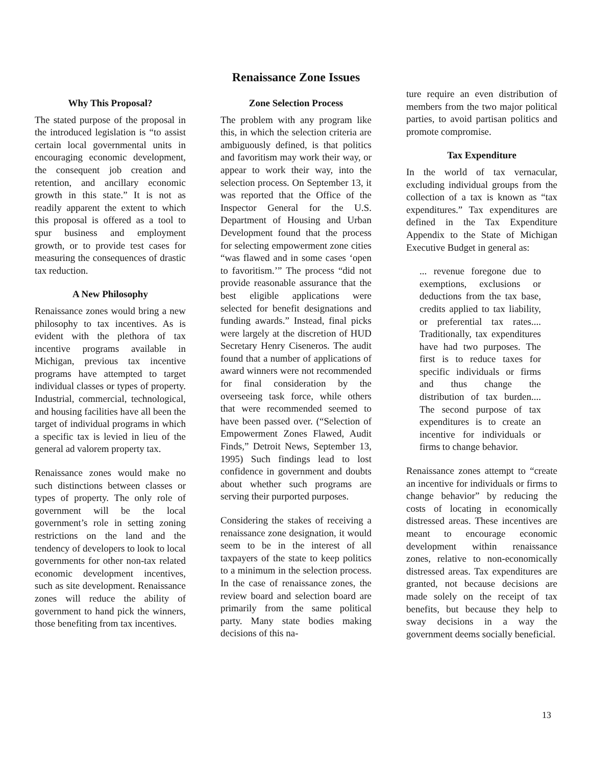Renaissance Zone Issues
Why This Proposal?
The stated purpose of the proposal in the introduced legislation is “to assist certain local governmental units in encouraging economic development, the consequent job creation and retention, and ancillary economic growth in this state.” It is not as readily apparent the extent to which this proposal is offered as a tool to spur business and employment growth, or to provide test cases for measuring the consequences of drastic tax reduction.
A New Philosophy
Renaissance zones would bring a new philosophy to tax incentives. As is evident with the plethora of tax incentive programs available in Michigan, previous tax incentive programs have attempted to target individual classes or types of property. Industrial, commercial, technological, and housing facilities have all been the target of individual programs in which a specific tax is levied in lieu of the general ad valorem property tax.
Renaissance zones would make no such distinctions between classes or types of property. The only role of government will be the local government’s role in setting zoning restrictions on the land and the tendency of developers to look to local governments for other non-tax related economic development incentives, such as site development. Renaissance zones will reduce the ability of government to hand pick the winners, those benefiting from tax incentives.
Zone Selection Process
The problem with any program like this, in which the selection criteria are ambiguously defined, is that politics and favoritism may work their way, or appear to work their way, into the selection process. On September 13, it was reported that the Office of the Inspector General for the U.S. Department of Housing and Urban Development found that the process for selecting empowerment zone cities “was flawed and in some cases ‘open to favoritism.’” The process “did not provide reasonable assurance that the best eligible applications were selected for benefit designations and funding awards.” Instead, final picks were largely at the discretion of HUD Secretary Henry Ciseneros. The audit found that a number of applications of award winners were not recommended for final consideration by the overseeing task force, while others that were recommended seemed to have been passed over. (“Selection of Empowerment Zones Flawed, Audit Finds,” Detroit News, September 13, 1995) Such findings lead to lost confidence in government and doubts about whether such programs are serving their purported purposes.
Considering the stakes of receiving a renaissance zone designation, it would seem to be in the interest of all taxpayers of the state to keep politics to a minimum in the selection process. In the case of renaissance zones, the review board and selection board are primarily from the same political party. Many state bodies making decisions of this na-
ture require an even distribution of members from the two major political parties, to avoid partisan politics and promote compromise.
Tax Expenditure
In the world of tax vernacular, excluding individual groups from the collection of a tax is known as “tax expenditures.” Tax expenditures are defined in the Tax Expenditure Appendix to the State of Michigan Executive Budget in general as:
... revenue foregone due to exemptions, exclusions or deductions from the tax base, credits applied to tax liability, or preferential tax rates.... Traditionally, tax expenditures have had two purposes. The first is to reduce taxes for specific individuals or firms and thus change the distribution of tax burden.... The second purpose of tax expenditures is to create an incentive for individuals or firms to change behavior.
Renaissance zones attempt to “create an incentive for individuals or firms to change behavior” by reducing the costs of locating in economically distressed areas. These incentives are meant to encourage economic development within renaissance zones, relative to non-economically distressed areas. Tax expenditures are granted, not because decisions are made solely on the receipt of tax benefits, but because they help to sway decisions in a way the government deems socially beneficial.
13